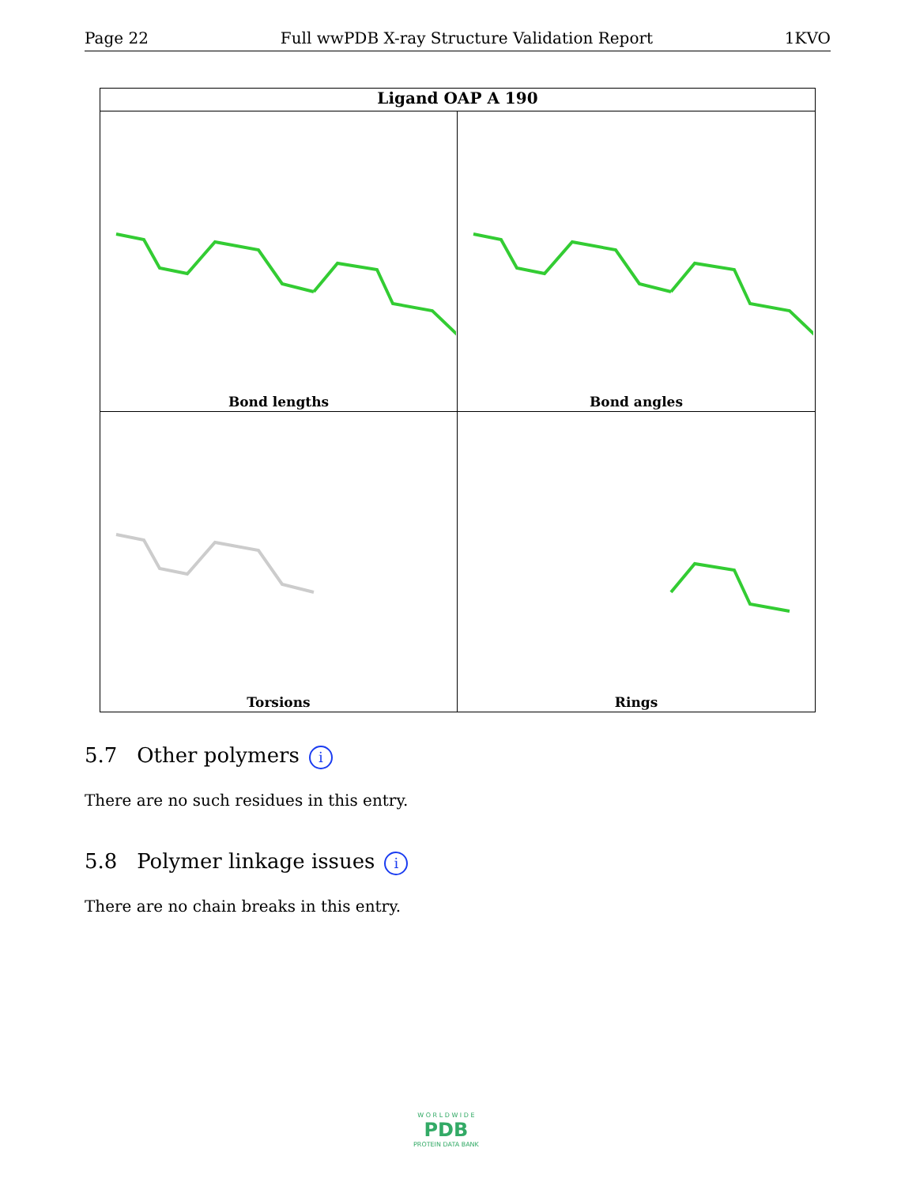Page 22 Full wwPDB X-ray Structure Validation Report 1KVO
Ligand OAP A 190
Bond lengths
Bond angles
Torsions
Rings
5.7 Other polymers i
There are no such residues in this entry.
5.8 Polymer linkage issues i
There are no chain breaks in this entry.
W O R L D W I D E
PDB
PROTEIN DATA BANK